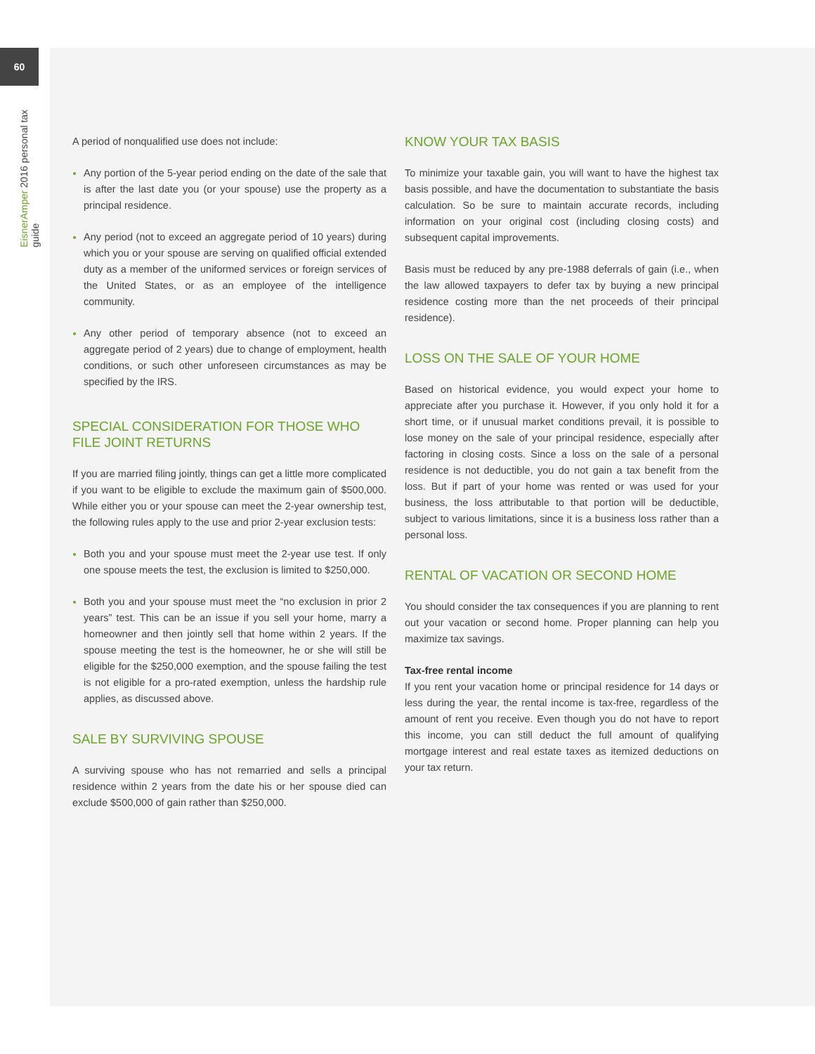60
EisnerAmper 2016 personal tax guide
A period of nonqualified use does not include:
Any portion of the 5-year period ending on the date of the sale that is after the last date you (or your spouse) use the property as a principal residence.
Any period (not to exceed an aggregate period of 10 years) during which you or your spouse are serving on qualified official extended duty as a member of the uniformed services or foreign services of the United States, or as an employee of the intelligence community.
Any other period of temporary absence (not to exceed an aggregate period of 2 years) due to change of employment, health conditions, or such other unforeseen circumstances as may be specified by the IRS.
SPECIAL CONSIDERATION FOR THOSE WHO FILE JOINT RETURNS
If you are married filing jointly, things can get a little more complicated if you want to be eligible to exclude the maximum gain of $500,000. While either you or your spouse can meet the 2-year ownership test, the following rules apply to the use and prior 2-year exclusion tests:
Both you and your spouse must meet the 2-year use test. If only one spouse meets the test, the exclusion is limited to $250,000.
Both you and your spouse must meet the “no exclusion in prior 2 years” test. This can be an issue if you sell your home, marry a homeowner and then jointly sell that home within 2 years. If the spouse meeting the test is the homeowner, he or she will still be eligible for the $250,000 exemption, and the spouse failing the test is not eligible for a pro-rated exemption, unless the hardship rule applies, as discussed above.
SALE BY SURVIVING SPOUSE
A surviving spouse who has not remarried and sells a principal residence within 2 years from the date his or her spouse died can exclude $500,000 of gain rather than $250,000.
KNOW YOUR TAX BASIS
To minimize your taxable gain, you will want to have the highest tax basis possible, and have the documentation to substantiate the basis calculation. So be sure to maintain accurate records, including information on your original cost (including closing costs) and subsequent capital improvements.
Basis must be reduced by any pre-1988 deferrals of gain (i.e., when the law allowed taxpayers to defer tax by buying a new principal residence costing more than the net proceeds of their principal residence).
LOSS ON THE SALE OF YOUR HOME
Based on historical evidence, you would expect your home to appreciate after you purchase it. However, if you only hold it for a short time, or if unusual market conditions prevail, it is possible to lose money on the sale of your principal residence, especially after factoring in closing costs. Since a loss on the sale of a personal residence is not deductible, you do not gain a tax benefit from the loss. But if part of your home was rented or was used for your business, the loss attributable to that portion will be deductible, subject to various limitations, since it is a business loss rather than a personal loss.
RENTAL OF VACATION OR SECOND HOME
You should consider the tax consequences if you are planning to rent out your vacation or second home. Proper planning can help you maximize tax savings.
Tax-free rental income
If you rent your vacation home or principal residence for 14 days or less during the year, the rental income is tax-free, regardless of the amount of rent you receive. Even though you do not have to report this income, you can still deduct the full amount of qualifying mortgage interest and real estate taxes as itemized deductions on your tax return.